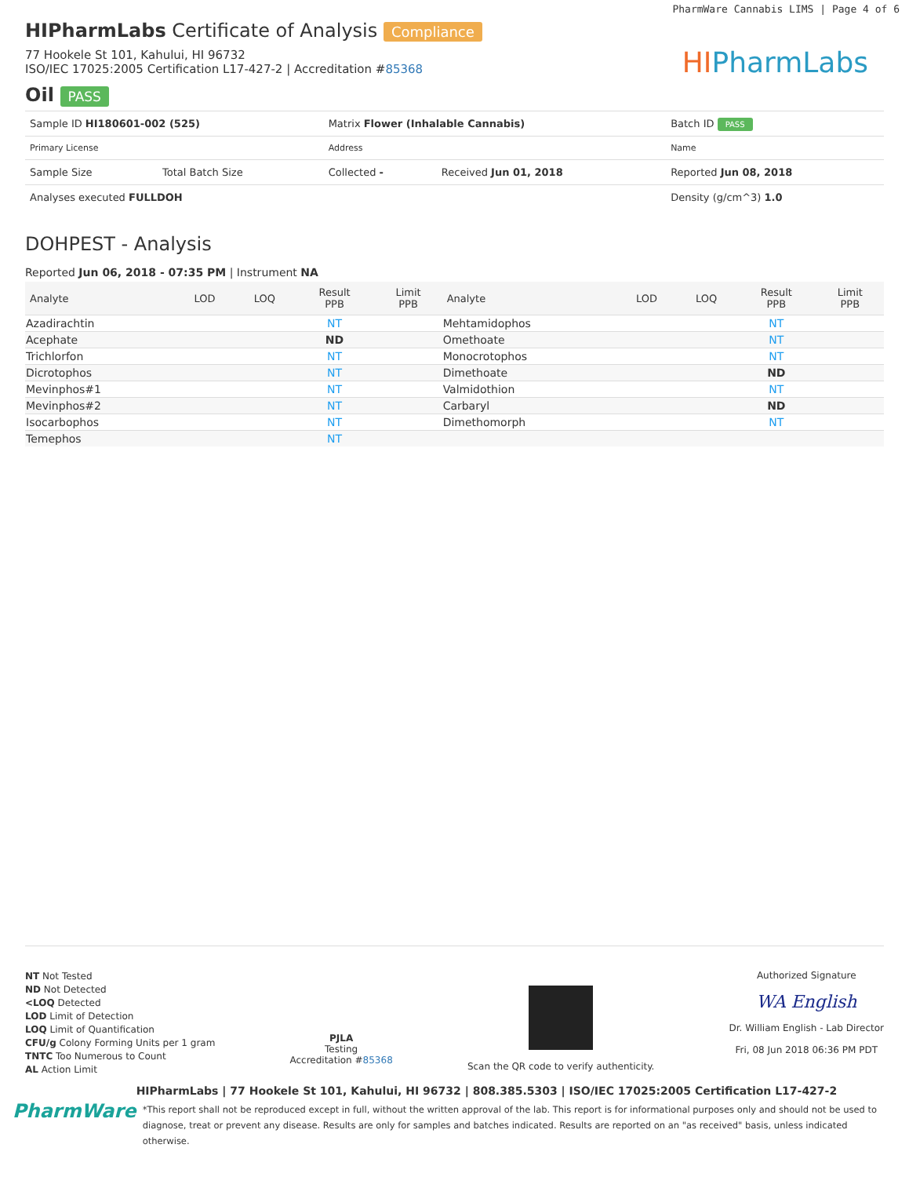PharmWare Cannabis LIMS | Page 4 of 6
HIPharmLabs Certificate of Analysis Compliance
77 Hookele St 101, Kahului, HI 96732
ISO/IEC 17025:2005 Certification L17-427-2 | Accreditation #85368
Oil PASS
HIPharmLabs
| Sample ID HI180601-002 (525) | | Matrix Flower (Inhalable Cannabis) | | Batch ID PASS |
| Primary License | | Address | | Name |
| Sample Size | Total Batch Size | Collected - | Received Jun 01, 2018 | Reported Jun 08, 2018 |
| Analyses executed FULLDOH | | | | Density (g/cm^3) 1.0 |
DOHPEST - Analysis
Reported Jun 06, 2018 - 07:35 PM | Instrument NA
| Analyte | LOD | LOQ | Result PPB | Limit PPB | Analyte | LOD | LOQ | Result PPB | Limit PPB |
| --- | --- | --- | --- | --- | --- | --- | --- | --- | --- |
| Azadirachtin | | | NT | | Mehtamidophos | | | NT | |
| Acephate | | | ND | | Omethoate | | | NT | |
| Trichlorfon | | | NT | | Monocrotophos | | | NT | |
| Dicrotophos | | | NT | | Dimethoate | | | ND | |
| Mevinphos#1 | | | NT | | Valmidothion | | | NT | |
| Mevinphos#2 | | | NT | | Carbaryl | | | ND | |
| Isocarbophos | | | NT | | Dimethomorph | | | NT | |
| Temephos | | | NT | | | | | | |
NT Not Tested
ND Not Detected
<LOQ Detected
LOD Limit of Detection
LOQ Limit of Quantification
CFU/g Colony Forming Units per 1 gram
TNTC Too Numerous to Count
AL Action Limit
PJLA
Testing
Accreditation #85368
Scan the QR code to verify authenticity.
Authorized Signature
WA English
Dr. William English - Lab Director
Fri, 08 Jun 2018 06:36 PM PDT
PharmWare
HIPharmLabs | 77 Hookele St 101, Kahului, HI 96732 | 808.385.5303 | ISO/IEC 17025:2005 Certification L17-427-2
*This report shall not be reproduced except in full, without the written approval of the lab. This report is for informational purposes only and should not be used to diagnose, treat or prevent any disease. Results are only for samples and batches indicated. Results are reported on an "as received" basis, unless indicated otherwise.